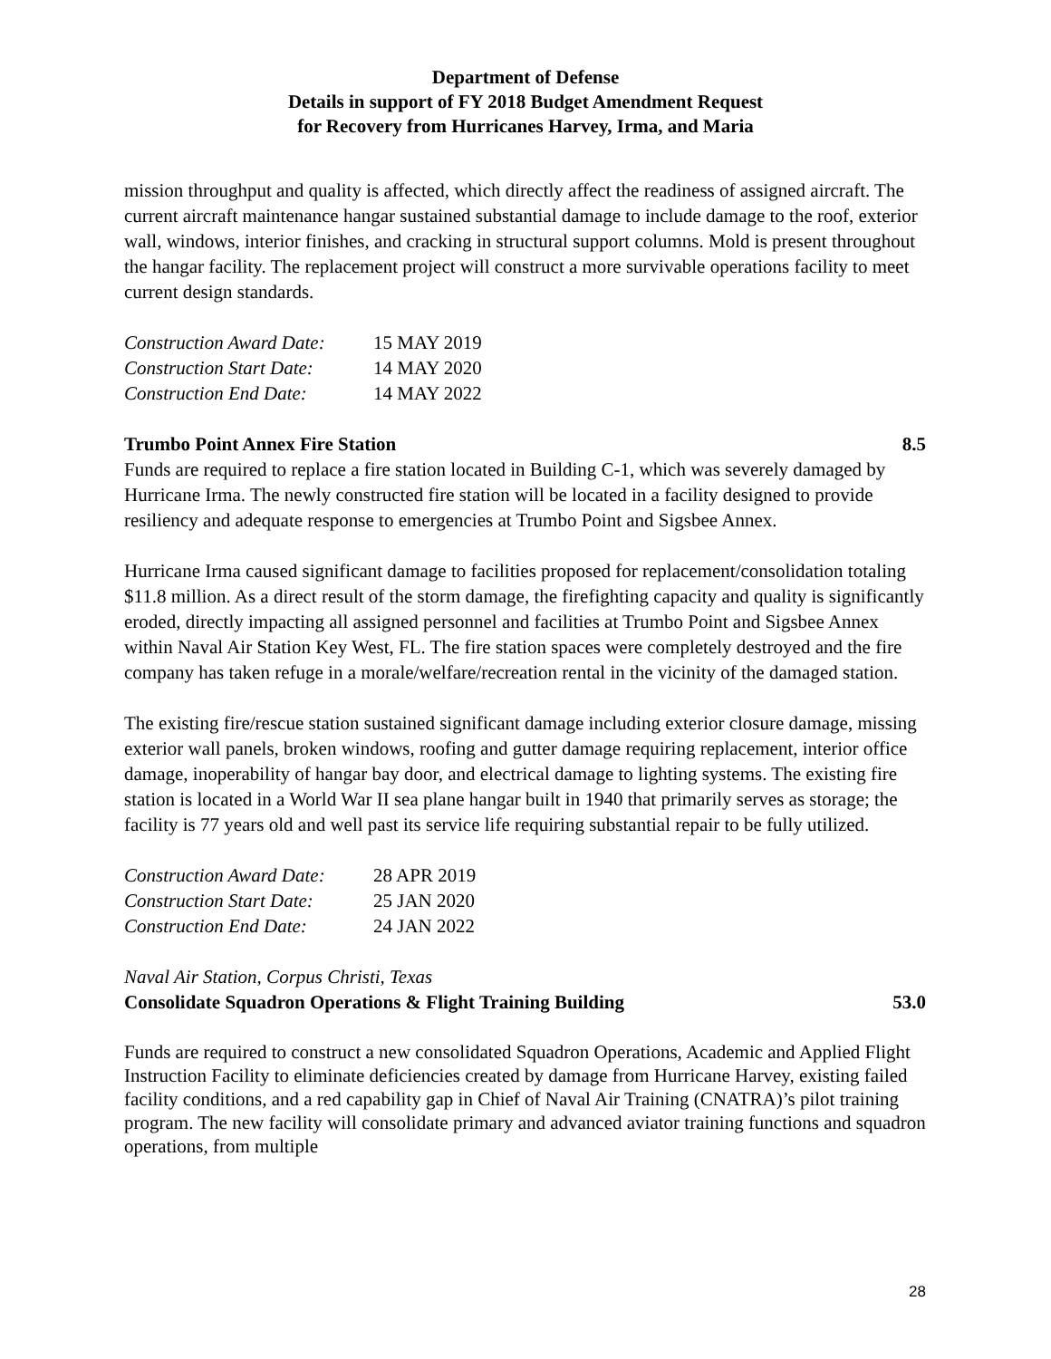Department of Defense
Details in support of FY 2018 Budget Amendment Request
for Recovery from Hurricanes Harvey, Irma, and Maria
mission throughput and quality is affected, which directly affect the readiness of assigned aircraft. The current aircraft maintenance hangar sustained substantial damage to include damage to the roof, exterior wall, windows, interior finishes, and cracking in structural support columns. Mold is present throughout the hangar facility. The replacement project will construct a more survivable operations facility to meet current design standards.
| Construction Award Date: | 15 MAY 2019 |
| Construction Start Date: | 14 MAY 2020 |
| Construction End Date: | 14 MAY 2022 |
Trumbo Point Annex Fire Station 8.5
Funds are required to replace a fire station located in Building C-1, which was severely damaged by Hurricane Irma. The newly constructed fire station will be located in a facility designed to provide resiliency and adequate response to emergencies at Trumbo Point and Sigsbee Annex.
Hurricane Irma caused significant damage to facilities proposed for replacement/consolidation totaling $11.8 million. As a direct result of the storm damage, the firefighting capacity and quality is significantly eroded, directly impacting all assigned personnel and facilities at Trumbo Point and Sigsbee Annex within Naval Air Station Key West, FL. The fire station spaces were completely destroyed and the fire company has taken refuge in a morale/welfare/recreation rental in the vicinity of the damaged station.
The existing fire/rescue station sustained significant damage including exterior closure damage, missing exterior wall panels, broken windows, roofing and gutter damage requiring replacement, interior office damage, inoperability of hangar bay door, and electrical damage to lighting systems. The existing fire station is located in a World War II sea plane hangar built in 1940 that primarily serves as storage; the facility is 77 years old and well past its service life requiring substantial repair to be fully utilized.
| Construction Award Date: | 28 APR 2019 |
| Construction Start Date: | 25 JAN 2020 |
| Construction End Date: | 24 JAN 2022 |
Naval Air Station, Corpus Christi, Texas
Consolidate Squadron Operations & Flight Training Building 53.0
Funds are required to construct a new consolidated Squadron Operations, Academic and Applied Flight Instruction Facility to eliminate deficiencies created by damage from Hurricane Harvey, existing failed facility conditions, and a red capability gap in Chief of Naval Air Training (CNATRA)’s pilot training program. The new facility will consolidate primary and advanced aviator training functions and squadron operations, from multiple
28